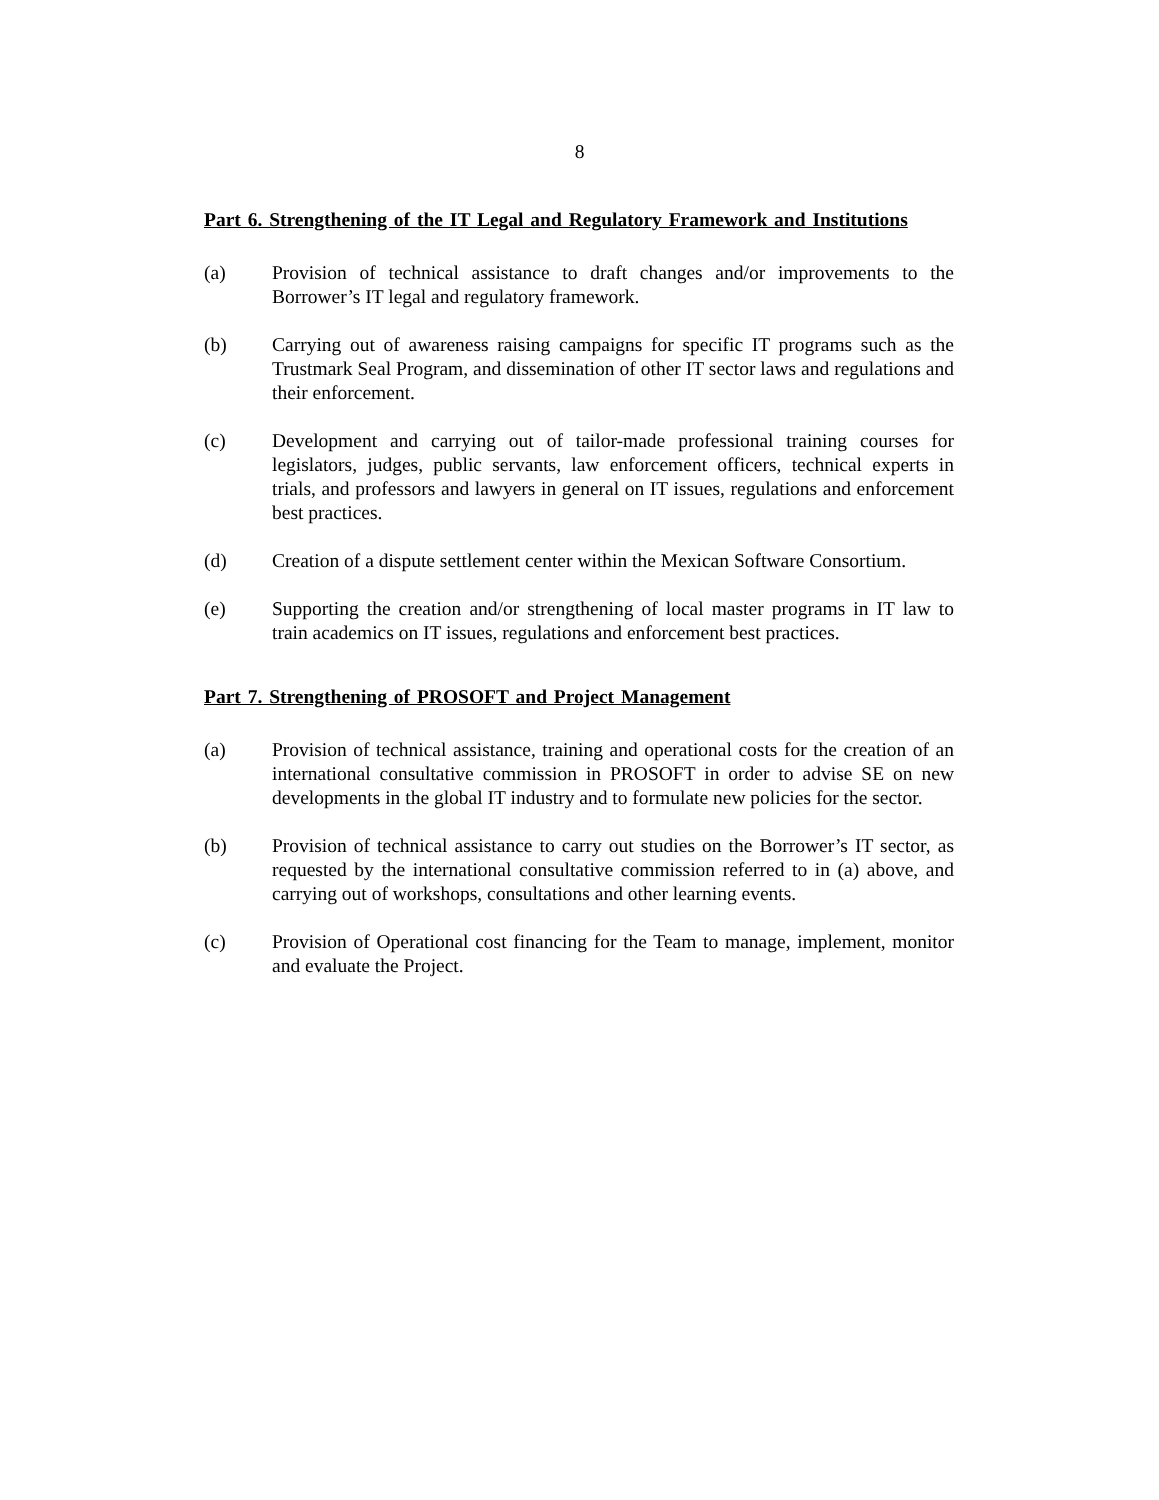8
Part 6. Strengthening of the IT Legal and Regulatory Framework and Institutions
(a) Provision of technical assistance to draft changes and/or improvements to the Borrower’s IT legal and regulatory framework.
(b) Carrying out of awareness raising campaigns for specific IT programs such as the Trustmark Seal Program, and dissemination of other IT sector laws and regulations and their enforcement.
(c) Development and carrying out of tailor-made professional training courses for legislators, judges, public servants, law enforcement officers, technical experts in trials, and professors and lawyers in general on IT issues, regulations and enforcement best practices.
(d) Creation of a dispute settlement center within the Mexican Software Consortium.
(e) Supporting the creation and/or strengthening of local master programs in IT law to train academics on IT issues, regulations and enforcement best practices.
Part 7. Strengthening of PROSOFT and Project Management
(a) Provision of technical assistance, training and operational costs for the creation of an international consultative commission in PROSOFT in order to advise SE on new developments in the global IT industry and to formulate new policies for the sector.
(b) Provision of technical assistance to carry out studies on the Borrower’s IT sector, as requested by the international consultative commission referred to in (a) above, and carrying out of workshops, consultations and other learning events.
(c) Provision of Operational cost financing for the Team to manage, implement, monitor and evaluate the Project.